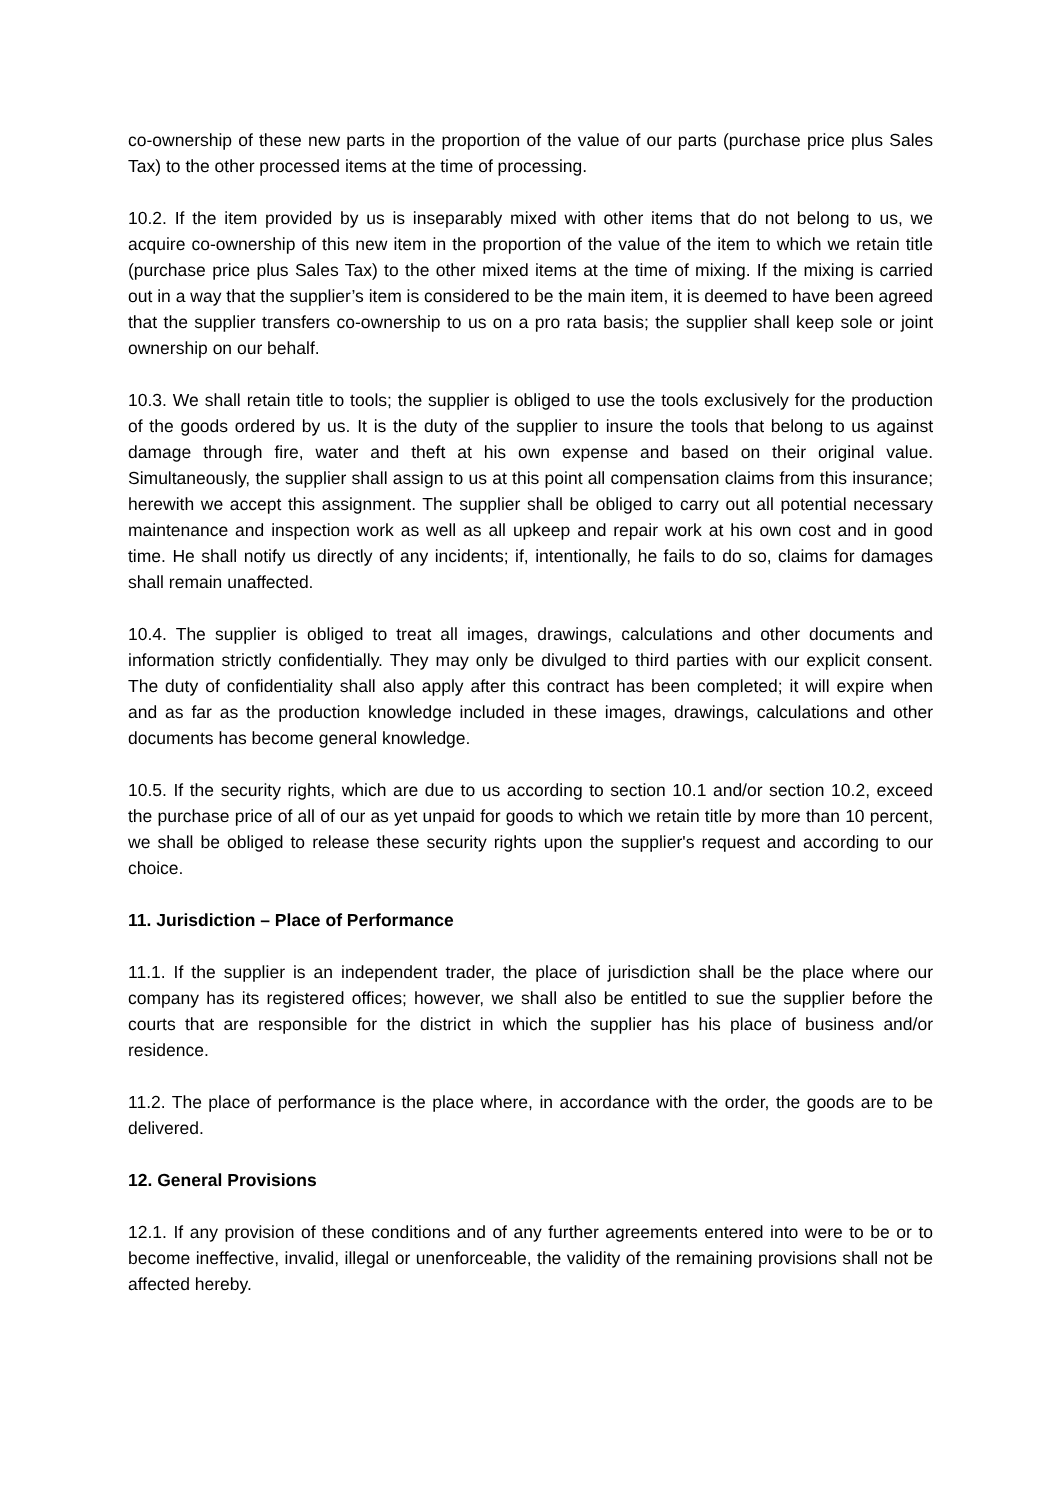co-ownership of these new parts in the proportion of the value of our parts (purchase price plus Sales Tax) to the other processed items at the time of processing.
10.2. If the item provided by us is inseparably mixed with other items that do not belong to us, we acquire co-ownership of this new item in the proportion of the value of the item to which we retain title (purchase price plus Sales Tax) to the other mixed items at the time of mixing. If the mixing is carried out in a way that the supplier’s item is considered to be the main item, it is deemed to have been agreed that the supplier transfers co-ownership to us on a pro rata basis; the supplier shall keep sole or joint ownership on our behalf.
10.3. We shall retain title to tools; the supplier is obliged to use the tools exclusively for the production of the goods ordered by us. It is the duty of the supplier to insure the tools that belong to us against damage through fire, water and theft at his own expense and based on their original value. Simultaneously, the supplier shall assign to us at this point all compensation claims from this insurance; herewith we accept this assignment. The supplier shall be obliged to carry out all potential necessary maintenance and inspection work as well as all upkeep and repair work at his own cost and in good time. He shall notify us directly of any incidents; if, intentionally, he fails to do so, claims for damages shall remain unaffected.
10.4. The supplier is obliged to treat all images, drawings, calculations and other documents and information strictly confidentially. They may only be divulged to third parties with our explicit consent. The duty of confidentiality shall also apply after this contract has been completed; it will expire when and as far as the production knowledge included in these images, drawings, calculations and other documents has become general knowledge.
10.5. If the security rights, which are due to us according to section 10.1 and/or section 10.2, exceed the purchase price of all of our as yet unpaid for goods to which we retain title by more than 10 percent, we shall be obliged to release these security rights upon the supplier's request and according to our choice.
11. Jurisdiction – Place of Performance
11.1. If the supplier is an independent trader, the place of jurisdiction shall be the place where our company has its registered offices; however, we shall also be entitled to sue the supplier before the courts that are responsible for the district in which the supplier has his place of business and/or residence.
11.2. The place of performance is the place where, in accordance with the order, the goods are to be delivered.
12. General Provisions
12.1. If any provision of these conditions and of any further agreements entered into were to be or to become ineffective, invalid, illegal or unenforceable, the validity of the remaining provisions shall not be affected hereby.